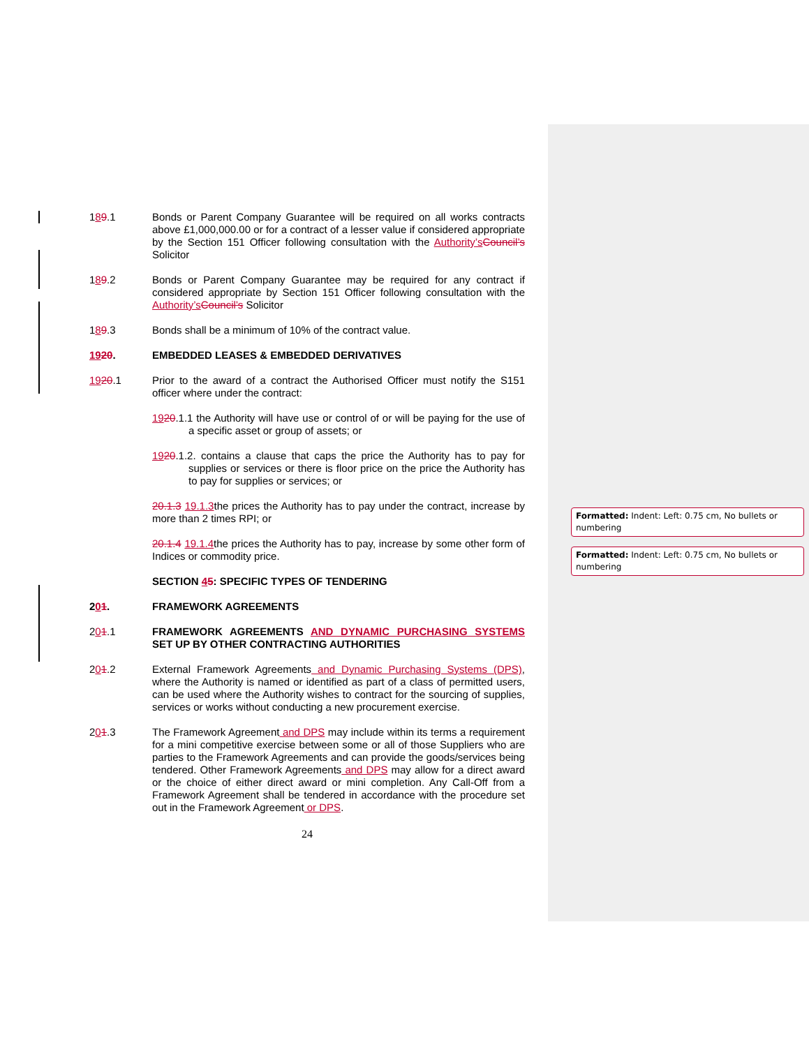189.1 Bonds or Parent Company Guarantee will be required on all works contracts above £1,000,000.00 or for a contract of a lesser value if considered appropriate by the Section 151 Officer following consultation with the Authority’s Council’s Solicitor
189.2 Bonds or Parent Company Guarantee may be required for any contract if considered appropriate by Section 151 Officer following consultation with the Authority’s Council’s Solicitor
189.3 Bonds shall be a minimum of 10% of the contract value.
1920. EMBEDDED LEASES & EMBEDDED DERIVATIVES
1920.1 Prior to the award of a contract the Authorised Officer must notify the S151 officer where under the contract:
1920.1.1 the Authority will have use or control of or will be paying for the use of a specific asset or group of assets; or
1920.1.2. contains a clause that caps the price the Authority has to pay for supplies or services or there is floor price on the price the Authority has to pay for supplies or services; or
20.1.3 19.1.3the prices the Authority has to pay under the contract, increase by more than 2 times RPI; or
20.1.4 19.1.4the prices the Authority has to pay, increase by some other form of Indices or commodity price.
SECTION 45: SPECIFIC TYPES OF TENDERING
201. FRAMEWORK AGREEMENTS
201.1 FRAMEWORK AGREEMENTS AND DYNAMIC PURCHASING SYSTEMS SET UP BY OTHER CONTRACTING AUTHORITIES
201.2 External Framework Agreements and Dynamic Purchasing Systems (DPS), where the Authority is named or identified as part of a class of permitted users, can be used where the Authority wishes to contract for the sourcing of supplies, services or works without conducting a new procurement exercise.
201.3 The Framework Agreement and DPS may include within its terms a requirement for a mini competitive exercise between some or all of those Suppliers who are parties to the Framework Agreements and can provide the goods/services being tendered. Other Framework Agreements and DPS may allow for a direct award or the choice of either direct award or mini completion. Any Call-Off from a Framework Agreement shall be tendered in accordance with the procedure set out in the Framework Agreement or DPS.
24
Formatted: Indent: Left: 0.75 cm, No bullets or numbering
Formatted: Indent: Left: 0.75 cm, No bullets or numbering